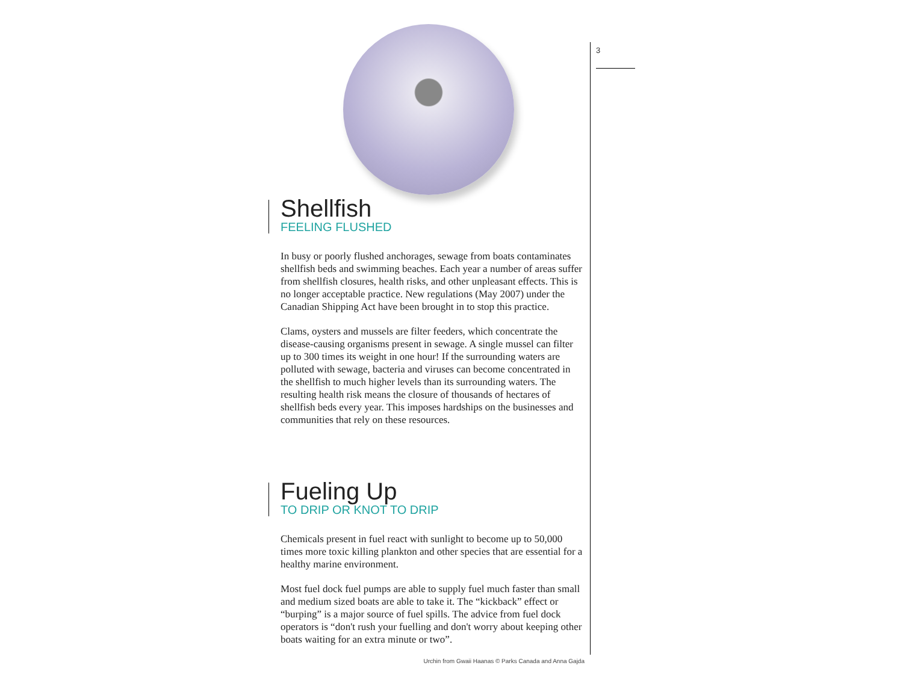3
Shellfish
FEELING FLUSHED
In busy or poorly flushed anchorages, sewage from boats contaminates shellfish beds and swimming beaches. Each year a number of areas suffer from shellfish closures, health risks, and other unpleasant effects. This is no longer acceptable practice. New regulations (May 2007) under the Canadian Shipping Act have been brought in to stop this practice.
Clams, oysters and mussels are filter feeders, which concentrate the disease-causing organisms present in sewage. A single mussel can filter up to 300 times its weight in one hour! If the surrounding waters are polluted with sewage, bacteria and viruses can become concentrated in the shellfish to much higher levels than its surrounding waters. The resulting health risk means the closure of thousands of hectares of shellfish beds every year. This imposes hardships on the businesses and communities that rely on these resources.
Fueling Up
TO DRIP OR KNOT TO DRIP
Chemicals present in fuel react with sunlight to become up to 50,000 times more toxic killing plankton and other species that are essential for a healthy marine environment.
Most fuel dock fuel pumps are able to supply fuel much faster than small and medium sized boats are able to take it. The “kickback” effect or “burping” is a major source of fuel spills. The advice from fuel dock operators is “don't rush your fuelling and don't worry about keeping other boats waiting for an extra minute or two”.
Urchin from Gwaii Haanas © Parks Canada and Anna Gajda